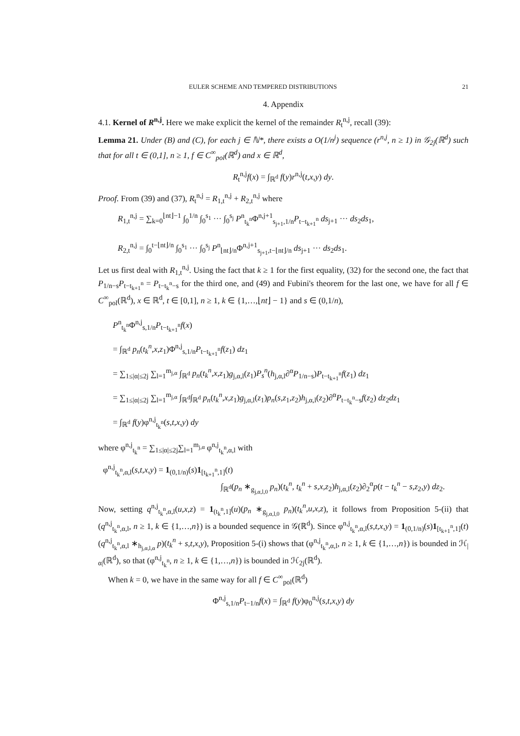EULER SCHEME AND TEMPERED DISTRIBUTIONS 21
4. Appendix
4.1. Kernel of R<sup>n,j</sup>. Here we make explicit the kernel of the remainder R<sub>t</sub><sup>n,j</sup>, recall (39):
Lemma 21. Under (B) and (C), for each j ∈ ℕ*, there exists a O(1/n<sup>j</sup>) sequence (r<sup>n,j</sup>, n ≥ 1) in 𝒢<sub>2j</sub>(ℝ<sup>d</sup>) such that for all t ∈ (0,1], n ≥ 1, f ∈ C<sup>∞</sup><sub>pol</sub>(ℝ<sup>d</sup>) and x ∈ ℝ<sup>d</sup>,
R<sub>t</sub><sup>n,j</sup>f(x) = ∫<sub>ℝ<sup>d</sup></sub> f(y)r<sup>n,j</sup>(t,x,y) dy.
Proof. From (39) and (37), R<sub>t</sub><sup>n,j</sup> = R<sub>1,t</sub><sup>n,j</sup> + R<sub>2,t</sub><sup>n,j</sup> where
R<sub>1,t</sub><sup>n,j</sup> = ∑<sub>k=0</sub><sup>⌊nt⌋−1</sup> ∫<sub>0</sub><sup>1/n</sup> ∫<sub>0</sub><sup>s<sub>1</sub></sup> ··· ∫<sub>0</sub><sup>s<sub>j</sub></sup> P<sup>n</sup><sub>t<sub>k</sub><sup>n</sup></sub>Φ<sup>n,j+1</sup><sub>s<sub>j+1</sub>,1/n</sub>P<sub>t−t<sub>k+1</sub><sup>n</sup></sub> ds<sub>j+1</sub> ··· ds<sub>2</sub>ds<sub>1</sub>,
R<sub>2,t</sub><sup>n,j</sup> = ∫<sub>0</sub><sup>t−⌊nt⌋/n</sup> ∫<sub>0</sub><sup>s<sub>1</sub></sup> ··· ∫<sub>0</sub><sup>s<sub>j</sub></sup> P<sup>n</sup><sub>⌊nt⌋/n</sub>Φ<sup>n,j+1</sup><sub>s<sub>j+1</sub>,t−⌊nt⌋/n</sub> ds<sub>j+1</sub> ··· ds<sub>2</sub>ds<sub>1</sub>.
Let us first deal with R<sub>1,t</sub><sup>n,j</sup>. Using the fact that k ≥ 1 for the first equality, (32) for the second one, the fact that P<sub>1/n−s</sub>P<sub>t−t<sub>k+1</sub><sup>n</sup></sub> = P<sub>t−t<sub>k</sub><sup>n</sup>−s</sub> for the third one, and (49) and Fubini's theorem for the last one, we have for all f ∈ C<sup>∞</sup><sub>pol</sub>(ℝ<sup>d</sup>), x ∈ ℝ<sup>d</sup>, t ∈ [0,1], n ≥ 1, k ∈ {1,…,⌊nt⌋ − 1} and s ∈ (0,1/n),
P<sup>n</sup><sub>t<sub>k</sub><sup>n</sup></sub>Φ<sup>n,j</sup><sub>s,1/n</sub>P<sub>t−t<sub>k+1</sub><sup>n</sup></sub>f(x)
= ∫<sub>ℝ<sup>d</sup></sub> p<sub>n</sub>(t<sub>k</sub><sup>n</sup>,x,z<sub>1</sub>)Φ<sup>n,j</sup><sub>s,1/n</sub>P<sub>t−t<sub>k+1</sub><sup>n</sup></sub>f(z<sub>1</sub>) dz<sub>1</sub>
= ∑<sub>1≤|α|≤2j</sub> ∑<sub>l=1</sub><sup>m<sub>j,α</sub></sup> ∫<sub>ℝ<sup>d</sup></sub> p<sub>n</sub>(t<sub>k</sub><sup>n</sup>,x,z<sub>1</sub>)g<sub>j,α,l</sub>(z<sub>1</sub>)P<sub>s</sub><sup>n</sup>(h<sub>j,α,l</sub>∂<sup>α</sup>P<sub>1/n−s</sub>)P<sub>t−t<sub>k+1</sub><sup>n</sup></sub>f(z<sub>1</sub>) dz<sub>1</sub>
= ∑<sub>1≤|α|≤2j</sub> ∑<sub>l=1</sub><sup>m<sub>j,α</sub></sup> ∫<sub>ℝ<sup>d</sup></sub>∫<sub>ℝ<sup>d</sup></sub> p<sub>n</sub>(t<sub>k</sub><sup>n</sup>,x,z<sub>1</sub>)g<sub>j,α,l</sub>(z<sub>1</sub>)p<sub>n</sub>(s,z<sub>1</sub>,z<sub>2</sub>)h<sub>j,α,l</sub>(z<sub>2</sub>)∂<sup>α</sup>P<sub>t−t<sub>k</sub><sup>n</sup>−s</sub>f(z<sub>2</sub>) dz<sub>2</sub>dz<sub>1</sub>
= ∫<sub>ℝ<sup>d</sup></sub> f(y)φ<sup>n,j</sup><sub>t<sub>k</sub><sup>n</sup></sub>(s,t,x,y) dy
where φ<sup>n,j</sup><sub>t<sub>k</sub><sup>n</sup></sub> = ∑<sub>1≤|α|≤2j</sub>∑<sub>l=1</sub><sup>m<sub>j,α</sub></sup> φ<sup>n,j</sup><sub>t<sub>k</sub><sup>n</sup>,α,l</sub> with
φ<sup>n,j</sup><sub>t<sub>k</sub><sup>n</sup>,α,l</sub>(s,t,x,y) = 1<sub>(0,1/n)</sub>(s)1<sub>[t<sub>k+1</sub><sup>n</sup>,1]</sub>(t)
∫<sub>ℝ<sup>d</sup></sub>(p<sub>n</sub> ∗<sub>g<sub>j,α,l,0</sub></sub> p<sub>n</sub>)(t<sub>k</sub><sup>n</sup>, t<sub>k</sub><sup>n</sup> + s,x,z<sub>2</sub>)h<sub>j,α,l</sub>(z<sub>2</sub>)∂<sub>2</sub><sup>α</sup>p(t − t<sub>k</sub><sup>n</sup> − s,z<sub>2</sub>,y) dz<sub>2</sub>.
Now, setting q<sup>n,j</sup><sub>t<sub>k</sub><sup>n</sup>,α,l</sub>(u,x,z) = 1<sub>(t<sub>k</sub><sup>n</sup>,1]</sub>(u)(p<sub>n</sub> ∗<sub>g<sub>j,α,l,0</sub></sub> p<sub>n</sub>)(t<sub>k</sub><sup>n</sup>,u,x,z), it follows from Proposition 5-(ii) that (q<sup>n,j</sup><sub>t<sub>k</sub><sup>n</sup>,α,l</sub>, n ≥ 1, k ∈ {1,…,n}) is a bounded sequence in 𝒢(ℝ<sup>d</sup>). Since φ<sup>n,j</sup><sub>t<sub>k</sub><sup>n</sup>,α,l</sub>(s,t,x,y) = 1<sub>(0,1/n)</sub>(s)1<sub>[t<sub>k+1</sub><sup>n</sup>,1]</sub>(t)(q<sup>n,j</sup><sub>t<sub>k</sub><sup>n</sup>,α,l</sub> ∗<sub>h<sub>j,α,l,α</sub></sub> p)(t<sub>k</sub><sup>n</sup> + s,t,x,y), Proposition 5-(i) shows that (φ<sup>n,j</sup><sub>t<sub>k</sub><sup>n</sup>,α,l</sub>, n ≥ 1, k ∈ {1,…,n}) is bounded in ℋ<sub>|α|</sub>(ℝ<sup>d</sup>), so that (φ<sup>n,j</sup><sub>t<sub>k</sub><sup>n</sup></sub>, n ≥ 1, k ∈ {1,…,n}) is bounded in ℋ<sub>2j</sub>(ℝ<sup>d</sup>).
When k = 0, we have in the same way for all f ∈ C<sup>∞</sup><sub>pol</sub>(ℝ<sup>d</sup>)
Φ<sup>n,j</sup><sub>s,1/n</sub>P<sub>t−1/n</sub>f(x) = ∫<sub>ℝ<sup>d</sup></sub> f(y)φ<sub>0</sub><sup>n,j</sup>(s,t,x,y) dy